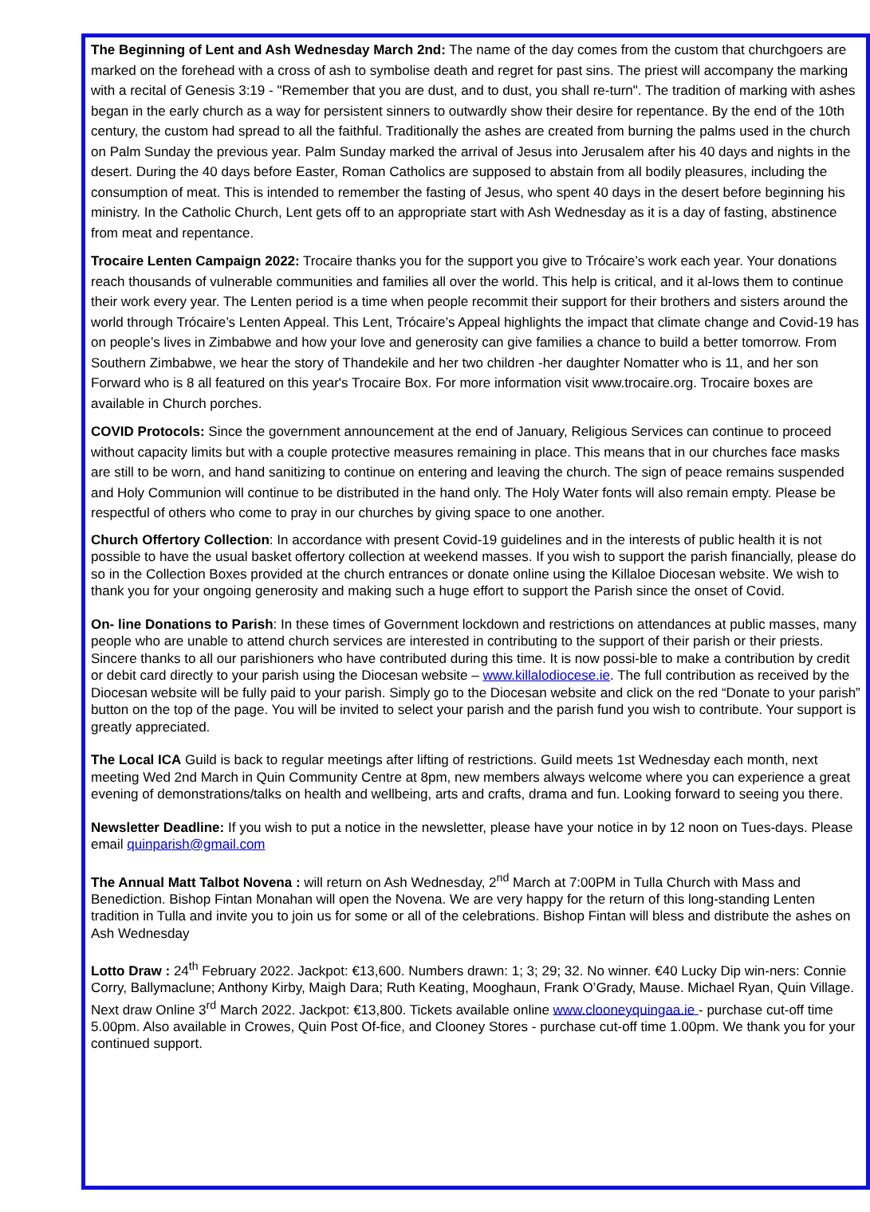The Beginning of Lent and Ash Wednesday March 2nd: The name of the day comes from the custom that churchgoers are marked on the forehead with a cross of ash to symbolise death and regret for past sins. The priest will accompany the marking with a recital of Genesis 3:19 - "Remember that you are dust, and to dust, you shall re-turn". The tradition of marking with ashes began in the early church as a way for persistent sinners to outwardly show their desire for repentance. By the end of the 10th century, the custom had spread to all the faithful. Traditionally the ashes are created from burning the palms used in the church on Palm Sunday the previous year. Palm Sunday marked the arrival of Jesus into Jerusalem after his 40 days and nights in the desert. During the 40 days before Easter, Roman Catholics are supposed to abstain from all bodily pleasures, including the consumption of meat. This is intended to remember the fasting of Jesus, who spent 40 days in the desert before beginning his ministry. In the Catholic Church, Lent gets off to an appropriate start with Ash Wednesday as it is a day of fasting, abstinence from meat and repentance.
Trocaire Lenten Campaign 2022: Trocaire thanks you for the support you give to Trócaire’s work each year. Your donations reach thousands of vulnerable communities and families all over the world. This help is critical, and it al-lows them to continue their work every year. The Lenten period is a time when people recommit their support for their brothers and sisters around the world through Trócaire’s Lenten Appeal. This Lent, Trócaire’s Appeal highlights the impact that climate change and Covid-19 has on people’s lives in Zimbabwe and how your love and generosity can give families a chance to build a better tomorrow. From Southern Zimbabwe, we hear the story of Thandekile and her two children -her daughter Nomatter who is 11, and her son Forward who is 8 all featured on this year's Trocaire Box. For more information visit www.trocaire.org. Trocaire boxes are available in Church porches.
COVID Protocols: Since the government announcement at the end of January, Religious Services can continue to proceed without capacity limits but with a couple protective measures remaining in place. This means that in our churches face masks are still to be worn, and hand sanitizing to continue on entering and leaving the church. The sign of peace remains suspended and Holy Communion will continue to be distributed in the hand only. The Holy Water fonts will also remain empty. Please be respectful of others who come to pray in our churches by giving space to one another.
Church Offertory Collection: In accordance with present Covid-19 guidelines and in the interests of public health it is not possible to have the usual basket offertory collection at weekend masses. If you wish to support the parish financially, please do so in the Collection Boxes provided at the church entrances or donate online using the Killaloe Diocesan website. We wish to thank you for your ongoing generosity and making such a huge effort to support the Parish since the onset of Covid.
On- line Donations to Parish: In these times of Government lockdown and restrictions on attendances at public masses, many people who are unable to attend church services are interested in contributing to the support of their parish or their priests. Sincere thanks to all our parishioners who have contributed during this time. It is now possi-ble to make a contribution by credit or debit card directly to your parish using the Diocesan website – www.killalodiocese.ie. The full contribution as received by the Diocesan website will be fully paid to your parish. Simply go to the Diocesan website and click on the red “Donate to your parish” button on the top of the page. You will be invited to select your parish and the parish fund you wish to contribute. Your support is greatly appreciated.
The Local ICA Guild is back to regular meetings after lifting of restrictions. Guild meets 1st Wednesday each month, next meeting Wed 2nd March in Quin Community Centre at 8pm, new members always welcome where you can experience a great evening of demonstrations/talks on health and wellbeing, arts and crafts, drama and fun. Looking forward to seeing you there.
Newsletter Deadline: If you wish to put a notice in the newsletter, please have your notice in by 12 noon on Tues-days. Please email quinparish@gmail.com
The Annual Matt Talbot Novena : will return on Ash Wednesday, 2<sup>nd</sup> March at 7:00PM in Tulla Church with Mass and Benediction. Bishop Fintan Monahan will open the Novena. We are very happy for the return of this long-standing Lenten tradition in Tulla and invite you to join us for some or all of the celebrations. Bishop Fintan will bless and distribute the ashes on Ash Wednesday
Lotto Draw : 24<sup>th</sup> February 2022. Jackpot: €13,600. Numbers drawn: 1; 3; 29; 32. No winner. €40 Lucky Dip win-ners: Connie Corry, Ballymaclune; Anthony Kirby, Maigh Dara; Ruth Keating, Mooghaun, Frank O’Grady, Mause. Michael Ryan, Quin Village. Next draw Online 3<sup>rd</sup> March 2022. Jackpot: €13,800. Tickets available online www.clooneyquingaa.ie - purchase cut-off time 5.00pm. Also available in Crowes, Quin Post Of-fice, and Clooney Stores - purchase cut-off time 1.00pm. We thank you for your continued support.